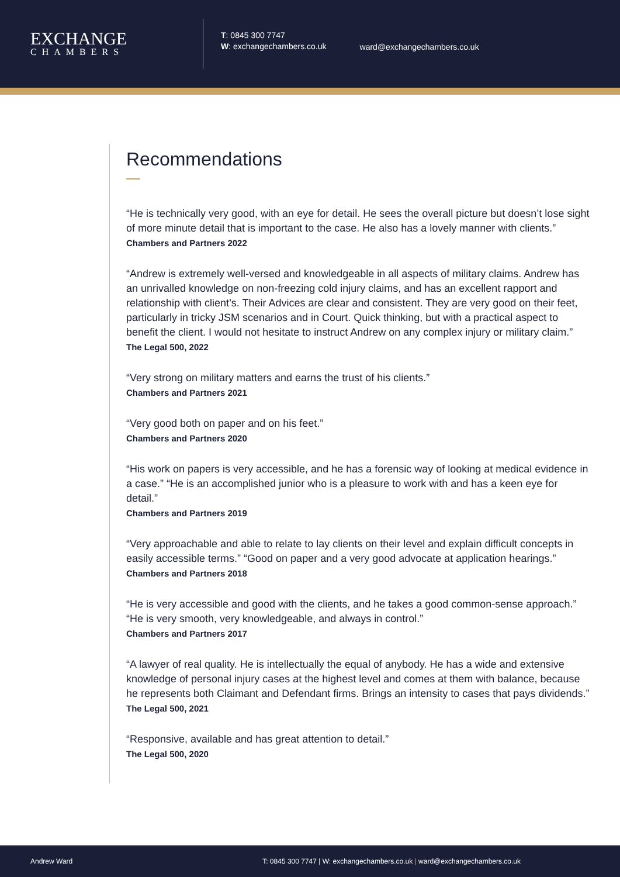EXCHANGE
CHAMBERS
T: 0845 300 7747
W: exchangechambers.co.uk
ward@exchangechambers.co.uk
Recommendations
“He is technically very good, with an eye for detail. He sees the overall picture but doesn’t lose sight of more minute detail that is important to the case. He also has a lovely manner with clients.”
Chambers and Partners 2022
“Andrew is extremely well-versed and knowledgeable in all aspects of military claims. Andrew has an unrivalled knowledge on non-freezing cold injury claims, and has an excellent rapport and relationship with client’s. Their Advices are clear and consistent. They are very good on their feet, particularly in tricky JSM scenarios and in Court. Quick thinking, but with a practical aspect to benefit the client. I would not hesitate to instruct Andrew on any complex injury or military claim.”
The Legal 500, 2022
“Very strong on military matters and earns the trust of his clients.”
Chambers and Partners 2021
“Very good both on paper and on his feet.”
Chambers and Partners 2020
“His work on papers is very accessible, and he has a forensic way of looking at medical evidence in a case.” “He is an accomplished junior who is a pleasure to work with and has a keen eye for detail.”
Chambers and Partners 2019
“Very approachable and able to relate to lay clients on their level and explain difficult concepts in easily accessible terms.” “Good on paper and a very good advocate at application hearings.”
Chambers and Partners 2018
“He is very accessible and good with the clients, and he takes a good common-sense approach.” “He is very smooth, very knowledgeable, and always in control.”
Chambers and Partners 2017
“A lawyer of real quality. He is intellectually the equal of anybody. He has a wide and extensive knowledge of personal injury cases at the highest level and comes at them with balance, because he represents both Claimant and Defendant firms. Brings an intensity to cases that pays dividends.”
The Legal 500, 2021
“Responsive, available and has great attention to detail.”
The Legal 500, 2020
Andrew Ward T: 0845 300 7747 | W: exchangechambers.co.uk | ward@exchangechambers.co.uk